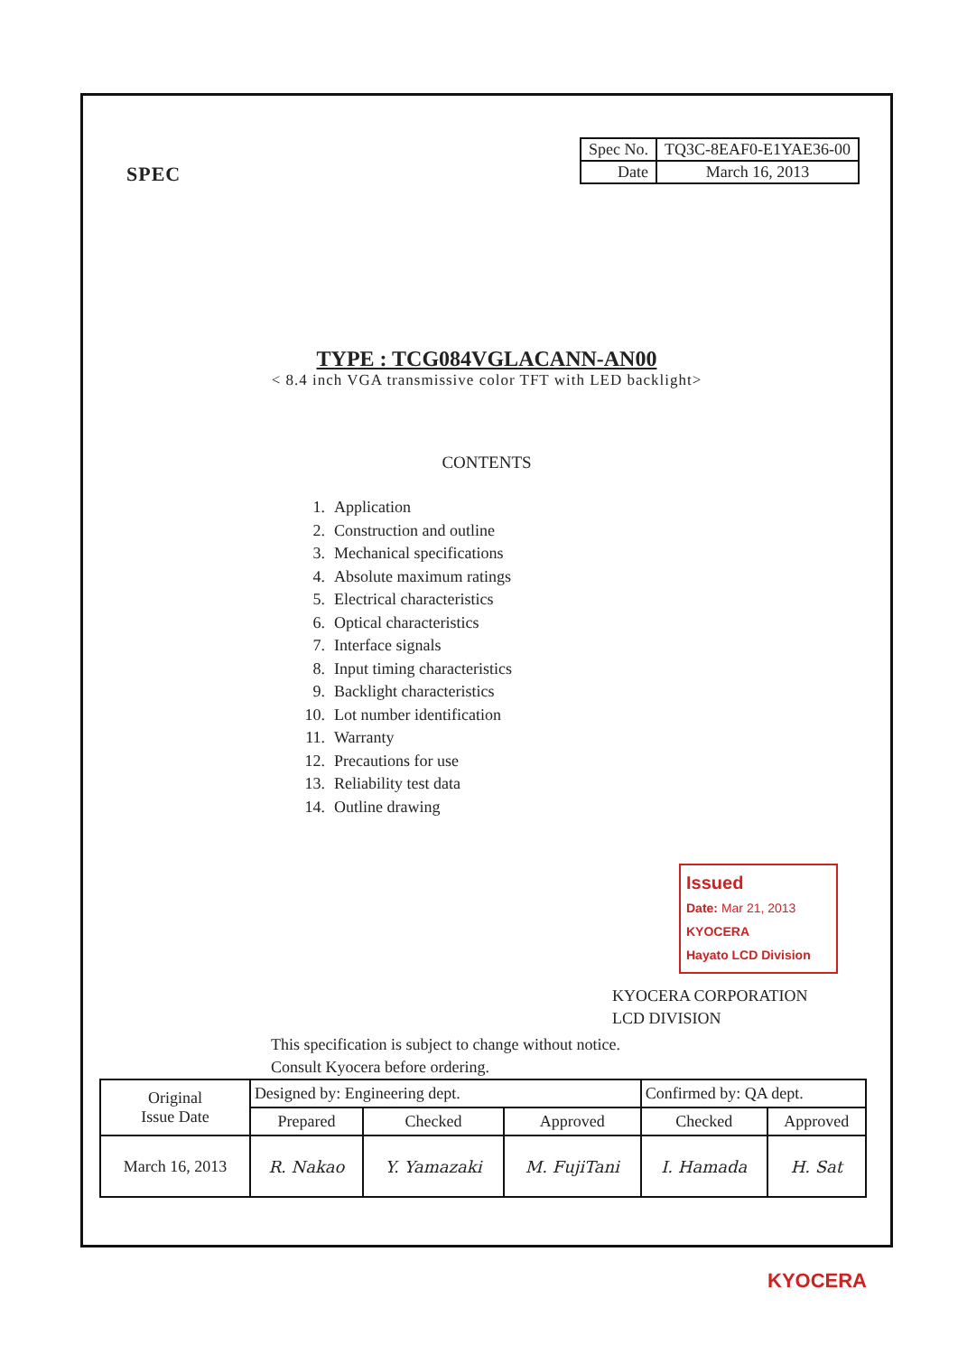SPEC
| Spec No. | TQ3C-8EAF0-E1YAE36-00 |
| Date | March 16, 2013 |
TYPE : TCG084VGLACANN-AN00
< 8.4 inch VGA transmissive color TFT with LED backlight>
CONTENTS
1. Application
2. Construction and outline
3. Mechanical specifications
4. Absolute maximum ratings
5. Electrical characteristics
6. Optical characteristics
7. Interface signals
8. Input timing characteristics
9. Backlight characteristics
10. Lot number identification
11. Warranty
12. Precautions for use
13. Reliability test data
14. Outline drawing
Issued
Date: Mar 21, 2013
KYOCERA
Hayato LCD Division
KYOCERA CORPORATION
LCD DIVISION
This specification is subject to change without notice.
Consult Kyocera before ordering.
| Original Issue Date | Designed by: Engineering dept. | | | Confirmed by: QA dept. | |
| | Prepared | Checked | Approved | Checked | Approved |
| March 16, 2013 | R. Nakao | Y. Yamazaki | M. FujiTani | I. Hamada | H. Sat |
KYOCERA